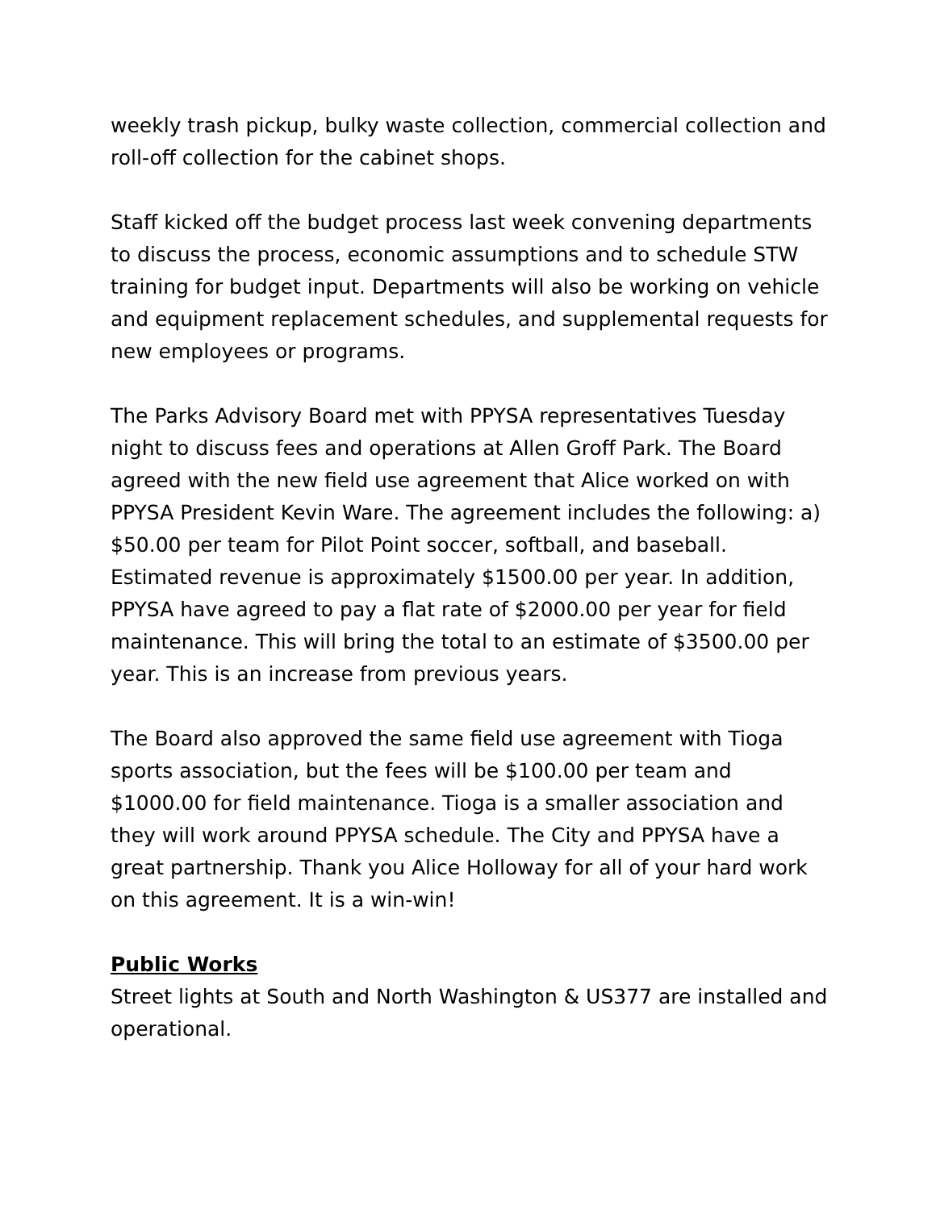weekly trash pickup, bulky waste collection, commercial collection and roll-off collection for the cabinet shops.
Staff kicked off the budget process last week convening departments to discuss the process, economic assumptions and to schedule STW training for budget input. Departments will also be working on vehicle and equipment replacement schedules, and supplemental requests for new employees or programs.
The Parks Advisory Board met with PPYSA representatives Tuesday night to discuss fees and operations at Allen Groff Park. The Board agreed with the new field use agreement that Alice worked on with PPYSA President Kevin Ware. The agreement includes the following: a) $50.00 per team for Pilot Point soccer, softball, and baseball. Estimated revenue is approximately $1500.00 per year. In addition, PPYSA have agreed to pay a flat rate of $2000.00 per year for field maintenance. This will bring the total to an estimate of $3500.00 per year. This is an increase from previous years.
The Board also approved the same field use agreement with Tioga sports association, but the fees will be $100.00 per team and $1000.00 for field maintenance. Tioga is a smaller association and they will work around PPYSA schedule. The City and PPYSA have a great partnership. Thank you Alice Holloway for all of your hard work on this agreement. It is a win-win!
Public Works
Street lights at South and North Washington & US377 are installed and operational.